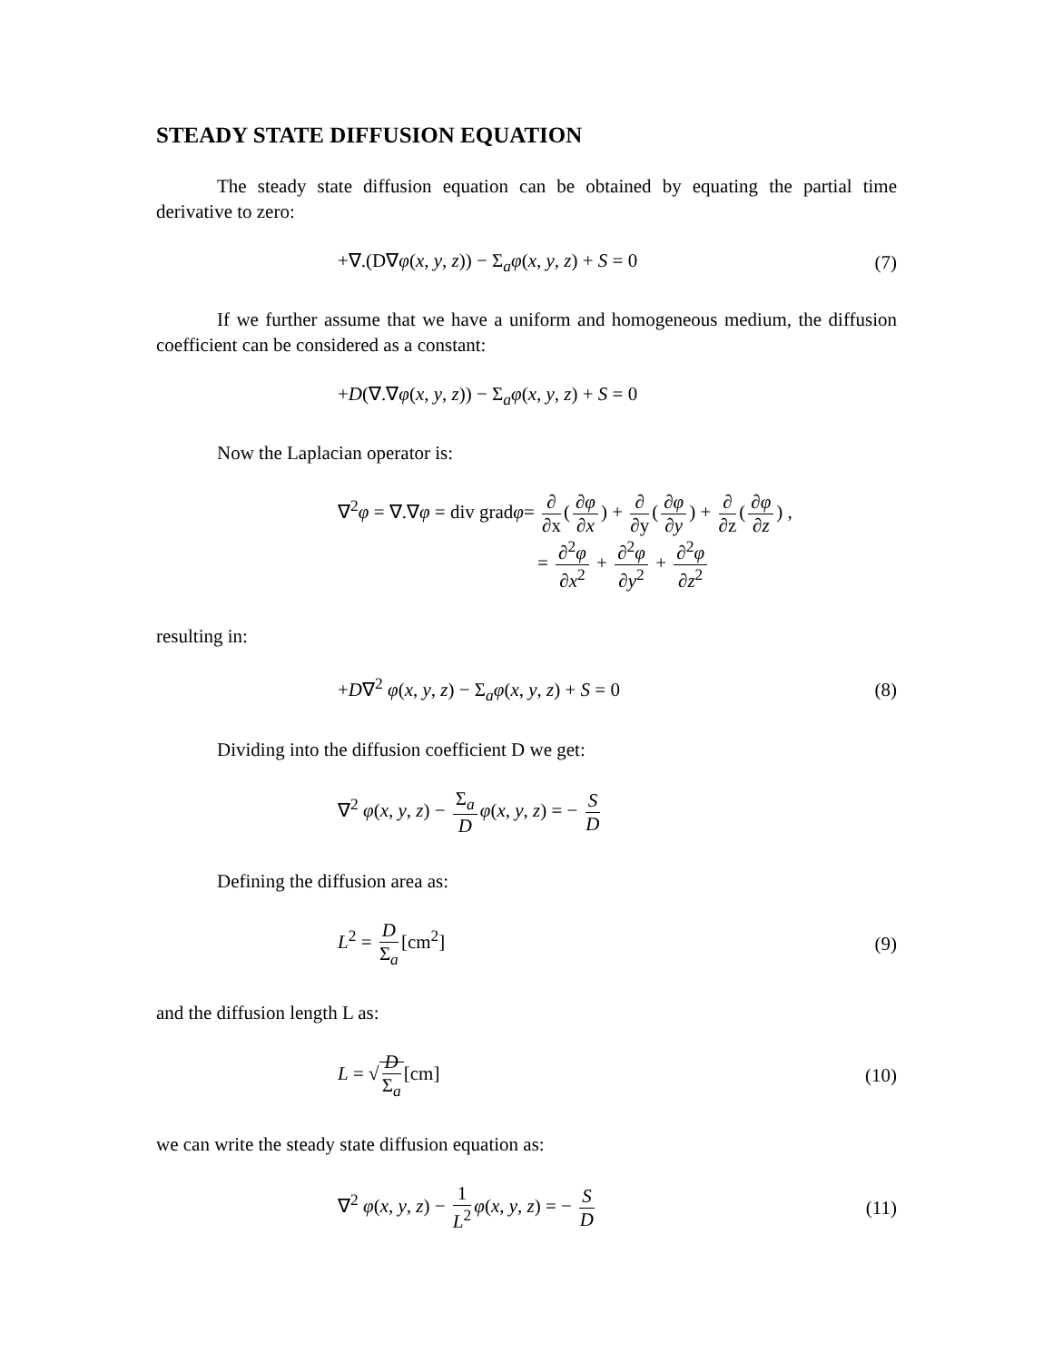STEADY STATE DIFFUSION EQUATION
The steady state diffusion equation can be obtained by equating the partial time derivative to zero:
+∇.(D∇φ(x, y, z)) − Σ<sub>a</sub>φ(x, y, z) + S = 0 (7)
If we further assume that we have a uniform and homogeneous medium, the diffusion coefficient can be considered as a constant:
+D(∇.∇φ(x, y, z)) − Σ<sub>a</sub>φ(x, y, z) + S = 0
Now the Laplacian operator is:
∇<sup>2</sup>φ = ∇.∇φ = div gradφ= ∂ ∂x (∂φ ∂x) + ∂ ∂y (∂φ ∂y) + ∂ ∂z (∂φ ∂z) ,
= ∂<sup>2</sup>φ ∂x<sup>2</sup> + ∂<sup>2</sup>φ ∂y<sup>2</sup> + ∂<sup>2</sup>φ ∂z<sup>2</sup>
resulting in:
+D∇<sup>2</sup> φ(x, y, z) − Σ<sub>a</sub>φ(x, y, z) + S = 0 (8)
Dividing into the diffusion coefficient D we get:
∇<sup>2</sup> φ(x, y, z) − Σ<sub>a</sub> D φ(x, y, z) = − S D
Defining the diffusion area as:
L<sup>2</sup> = D Σ<sub>a</sub> [cm<sup>2</sup>] (9)
and the diffusion length L as:
L = √ D Σ<sub>a</sub> [cm] (10)
we can write the steady state diffusion equation as:
∇<sup>2</sup> φ(x, y, z) − 1 L<sup>2</sup> φ(x, y, z) = − S D (11)